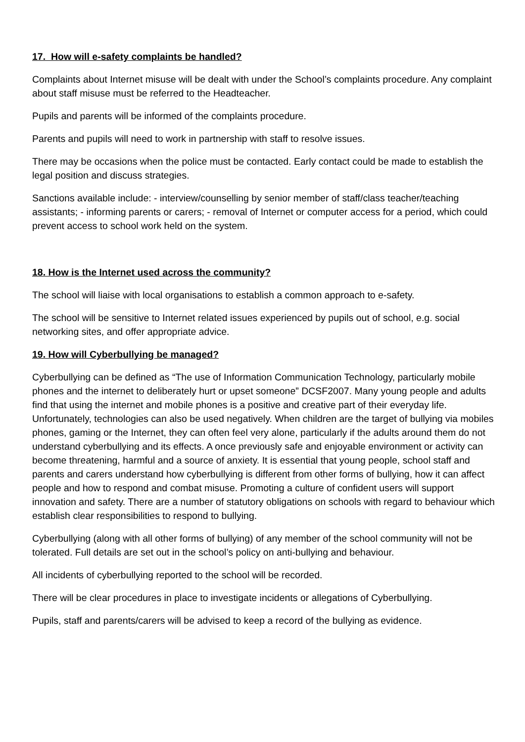17. How will e-safety complaints be handled?
Complaints about Internet misuse will be dealt with under the School’s complaints procedure. Any complaint about staff misuse must be referred to the Headteacher.
Pupils and parents will be informed of the complaints procedure.
Parents and pupils will need to work in partnership with staff to resolve issues.
There may be occasions when the police must be contacted. Early contact could be made to establish the legal position and discuss strategies.
Sanctions available include: - interview/counselling by senior member of staff/class teacher/teaching assistants; - informing parents or carers; - removal of Internet or computer access for a period, which could prevent access to school work held on the system.
18. How is the Internet used across the community?
The school will liaise with local organisations to establish a common approach to e-safety.
The school will be sensitive to Internet related issues experienced by pupils out of school, e.g. social networking sites, and offer appropriate advice.
19. How will Cyberbullying be managed?
Cyberbullying can be defined as “The use of Information Communication Technology, particularly mobile phones and the internet to deliberately hurt or upset someone” DCSF2007. Many young people and adults find that using the internet and mobile phones is a positive and creative part of their everyday life. Unfortunately, technologies can also be used negatively. When children are the target of bullying via mobiles phones, gaming or the Internet, they can often feel very alone, particularly if the adults around them do not understand cyberbullying and its effects. A once previously safe and enjoyable environment or activity can become threatening, harmful and a source of anxiety. It is essential that young people, school staff and parents and carers understand how cyberbullying is different from other forms of bullying, how it can affect people and how to respond and combat misuse. Promoting a culture of confident users will support innovation and safety. There are a number of statutory obligations on schools with regard to behaviour which establish clear responsibilities to respond to bullying.
Cyberbullying (along with all other forms of bullying) of any member of the school community will not be tolerated. Full details are set out in the school’s policy on anti-bullying and behaviour.
All incidents of cyberbullying reported to the school will be recorded.
There will be clear procedures in place to investigate incidents or allegations of Cyberbullying.
Pupils, staff and parents/carers will be advised to keep a record of the bullying as evidence.